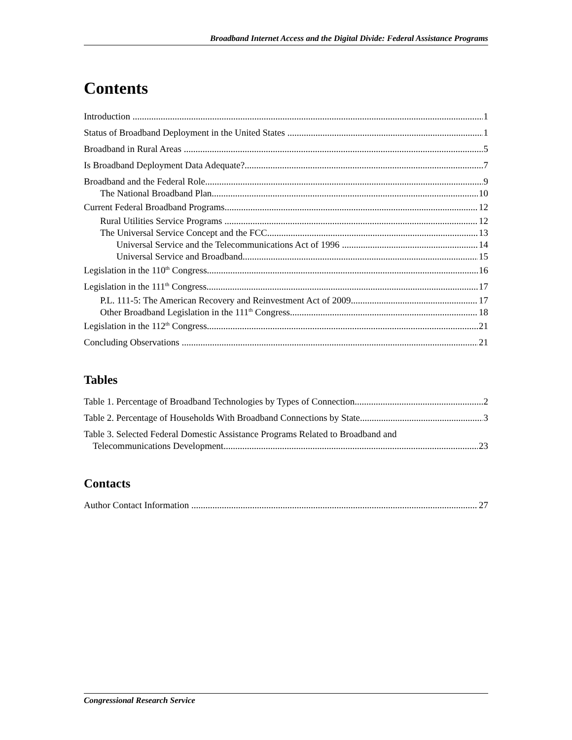Broadband Internet Access and the Digital Divide: Federal Assistance Programs
Contents
Introduction 1
Status of Broadband Deployment in the United States 1
Broadband in Rural Areas 5
Is Broadband Deployment Data Adequate? 7
Broadband and the Federal Role 9
The National Broadband Plan 10
Current Federal Broadband Programs 12
Rural Utilities Service Programs 12
The Universal Service Concept and the FCC 13
Universal Service and the Telecommunications Act of 1996 14
Universal Service and Broadband 15
Legislation in the 110<sup>th</sup> Congress 16
Legislation in the 111<sup>th</sup> Congress 17
P.L. 111-5: The American Recovery and Reinvestment Act of 2009 17
Other Broadband Legislation in the 111<sup>th</sup> Congress 18
Legislation in the 112<sup>th</sup> Congress 21
Concluding Observations 21
Tables
Table 1. Percentage of Broadband Technologies by Types of Connection 2
Table 2. Percentage of Households With Broadband Connections by State 3
Table 3. Selected Federal Domestic Assistance Programs Related to Broadband and
Telecommunications Development 23
Contacts
Author Contact Information 27
Congressional Research Service